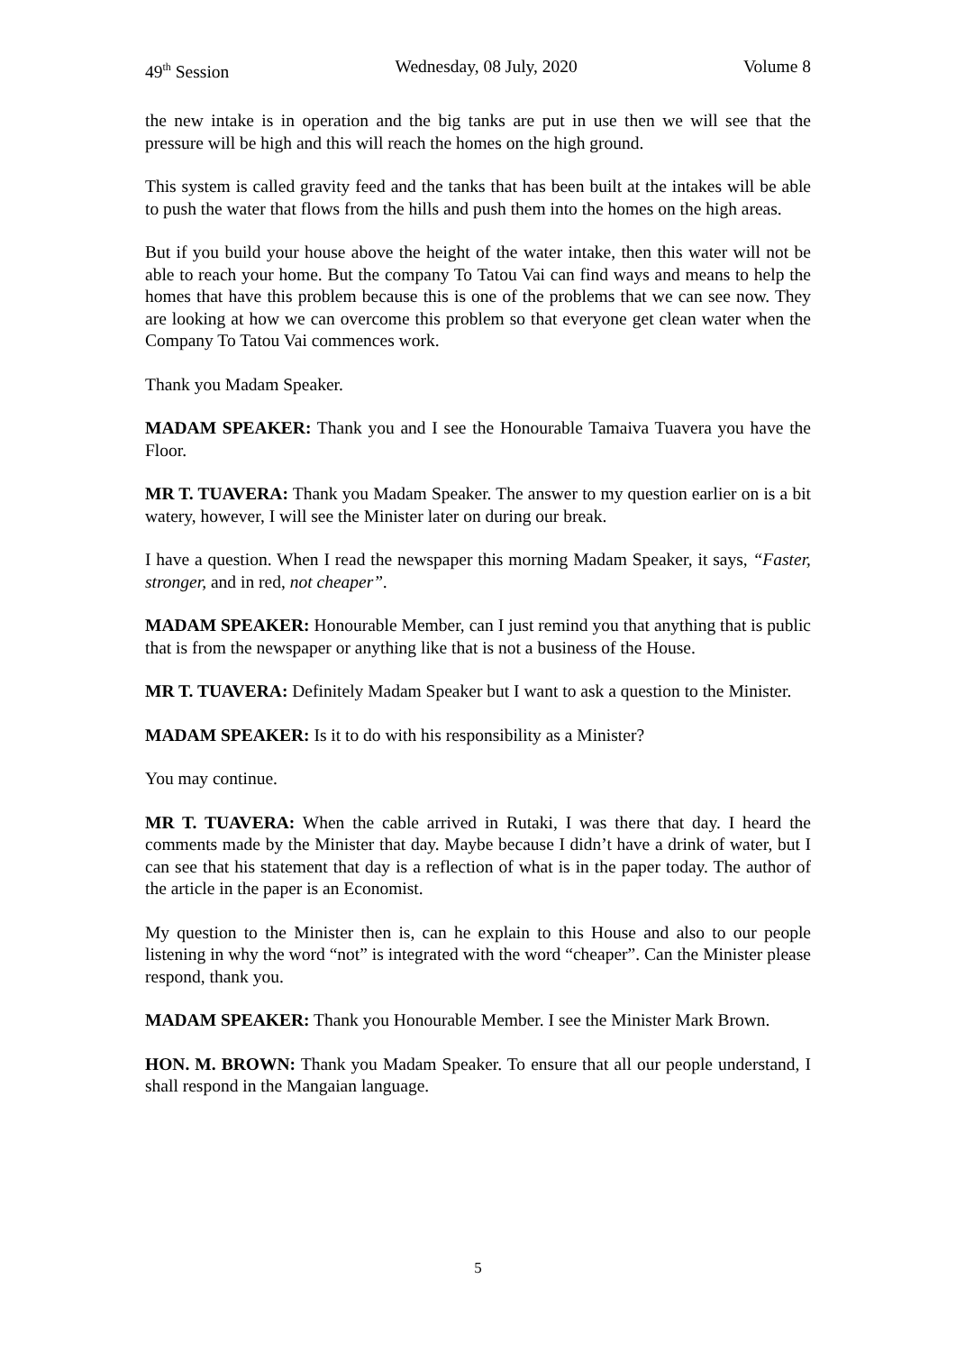49<sup>th</sup> Session Wednesday, 08 July, 2020 Volume 8
the new intake is in operation and the big tanks are put in use then we will see that the pressure will be high and this will reach the homes on the high ground.
This system is called gravity feed and the tanks that has been built at the intakes will be able to push the water that flows from the hills and push them into the homes on the high areas.
But if you build your house above the height of the water intake, then this water will not be able to reach your home. But the company To Tatou Vai can find ways and means to help the homes that have this problem because this is one of the problems that we can see now. They are looking at how we can overcome this problem so that everyone get clean water when the Company To Tatou Vai commences work.
Thank you Madam Speaker.
MADAM SPEAKER: Thank you and I see the Honourable Tamaiva Tuavera you have the Floor.
MR T. TUAVERA: Thank you Madam Speaker. The answer to my question earlier on is a bit watery, however, I will see the Minister later on during our break.
I have a question. When I read the newspaper this morning Madam Speaker, it says, “Faster, stronger, and in red, not cheaper”.
MADAM SPEAKER: Honourable Member, can I just remind you that anything that is public that is from the newspaper or anything like that is not a business of the House.
MR T. TUAVERA: Definitely Madam Speaker but I want to ask a question to the Minister.
MADAM SPEAKER: Is it to do with his responsibility as a Minister?
You may continue.
MR T. TUAVERA: When the cable arrived in Rutaki, I was there that day. I heard the comments made by the Minister that day. Maybe because I didn’t have a drink of water, but I can see that his statement that day is a reflection of what is in the paper today. The author of the article in the paper is an Economist.
My question to the Minister then is, can he explain to this House and also to our people listening in why the word “not” is integrated with the word “cheaper”. Can the Minister please respond, thank you.
MADAM SPEAKER: Thank you Honourable Member. I see the Minister Mark Brown.
HON. M. BROWN: Thank you Madam Speaker. To ensure that all our people understand, I shall respond in the Mangaian language.
5